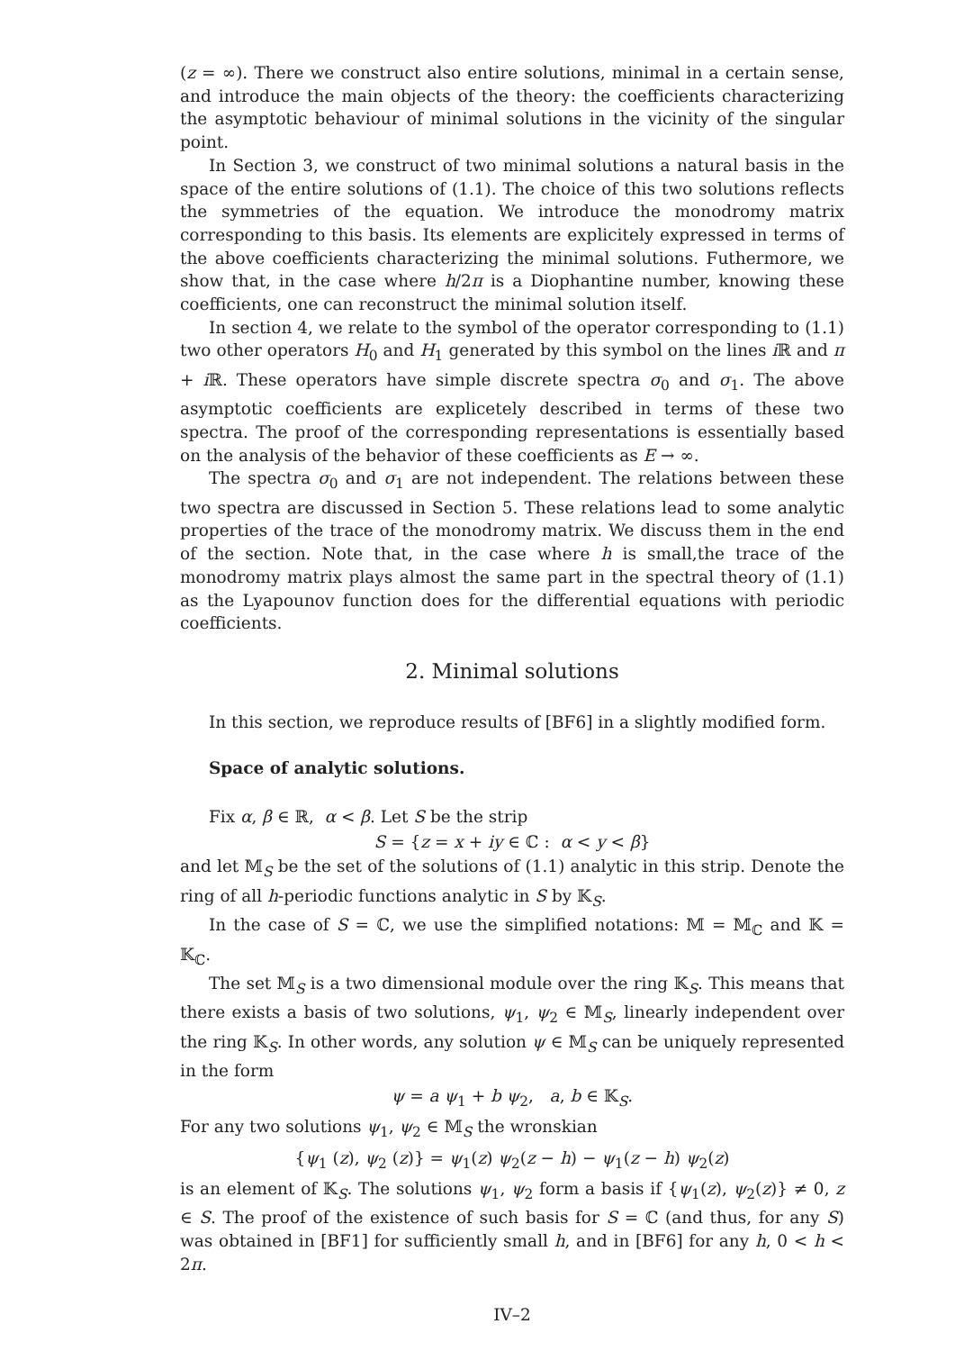(z = ∞). There we construct also entire solutions, minimal in a certain sense, and introduce the main objects of the theory: the coefficients characterizing the asymptotic behaviour of minimal solutions in the vicinity of the singular point.
In Section 3, we construct of two minimal solutions a natural basis in the space of the entire solutions of (1.1). The choice of this two solutions reflects the symmetries of the equation. We introduce the monodromy matrix corresponding to this basis. Its elements are explicitely expressed in terms of the above coefficients characterizing the minimal solutions. Futhermore, we show that, in the case where h/2π is a Diophantine number, knowing these coefficients, one can reconstruct the minimal solution itself.
In section 4, we relate to the symbol of the operator corresponding to (1.1) two other operators H<sub>0</sub> and H<sub>1</sub> generated by this symbol on the lines i ℝ and π + i ℝ. These operators have simple discrete spectra σ<sub>0</sub> and σ<sub>1</sub>. The above asymptotic coefficients are explicetely described in terms of these two spectra. The proof of the corresponding representations is essentially based on the analysis of the behavior of these coefficients as E → ∞.
The spectra σ<sub>0</sub> and σ<sub>1</sub> are not independent. The relations between these two spectra are discussed in Section 5. These relations lead to some analytic properties of the trace of the monodromy matrix. We discuss them in the end of the section. Note that, in the case where h is small,the trace of the monodromy matrix plays almost the same part in the spectral theory of (1.1) as the Lyapounov function does for the differential equations with periodic coefficients.
2. Minimal solutions
In this section, we reproduce results of [BF6] in a slightly modified form.
Space of analytic solutions.
Fix α, β ∈ ℝ, α < β. Let S be the strip
S = {z = x + iy ∈ ℂ : α < y < β}
and let 𝕄<sub>S</sub> be the set of the solutions of (1.1) analytic in this strip. Denote the ring of all h-periodic functions analytic in S by 𝕂<sub>S</sub>.
In the case of S = ℂ, we use the simplified notations: 𝕄 = 𝕄<sub>ℂ</sub> and 𝕂 = 𝕂<sub>ℂ</sub>.
The set 𝕄<sub>S</sub> is a two dimensional module over the ring 𝕂<sub>S</sub>. This means that there exists a basis of two solutions, ψ<sub>1</sub>, ψ<sub>2</sub> ∈ 𝕄<sub>S</sub>, linearly independent over the ring 𝕂<sub>S</sub>. In other words, any solution ψ ∈ 𝕄<sub>S</sub> can be uniquely represented in the form
ψ = a ψ<sub>1</sub> + b ψ<sub>2</sub>, a, b ∈ 𝕂<sub>S</sub>.
For any two solutions ψ<sub>1</sub>, ψ<sub>2</sub> ∈ 𝕄<sub>S</sub> the wronskian
{ψ<sub>1</sub> (z), ψ<sub>2</sub> (z)} = ψ<sub>1</sub>(z) ψ<sub>2</sub>(z − h) − ψ<sub>1</sub>(z − h) ψ<sub>2</sub>(z)
is an element of 𝕂<sub>S</sub>. The solutions ψ<sub>1</sub>, ψ<sub>2</sub> form a basis if {ψ<sub>1</sub>(z), ψ<sub>2</sub>(z)} ≠ 0, z ∈ S. The proof of the existence of such basis for S = ℂ (and thus, for any S) was obtained in [BF1] for sufficiently small h, and in [BF6] for any h, 0 < h < 2π.
IV–2